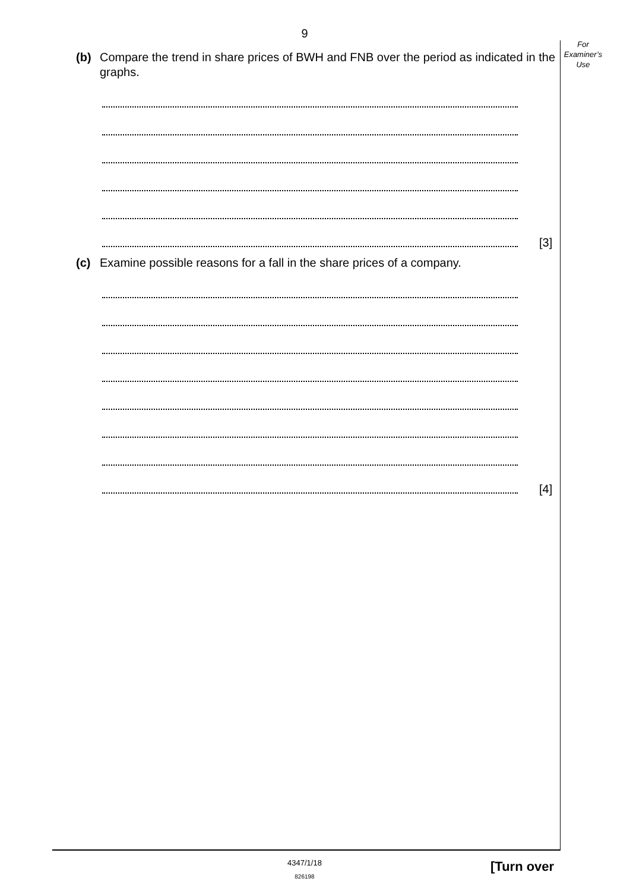9
For
Examiner’s
Use
(b) Compare the trend in share prices of BWH and FNB over the period as indicated in the graphs.
[3]
(c) Examine possible reasons for a fall in the share prices of a company.
[4]
4347/1/18
826198
[Turn over